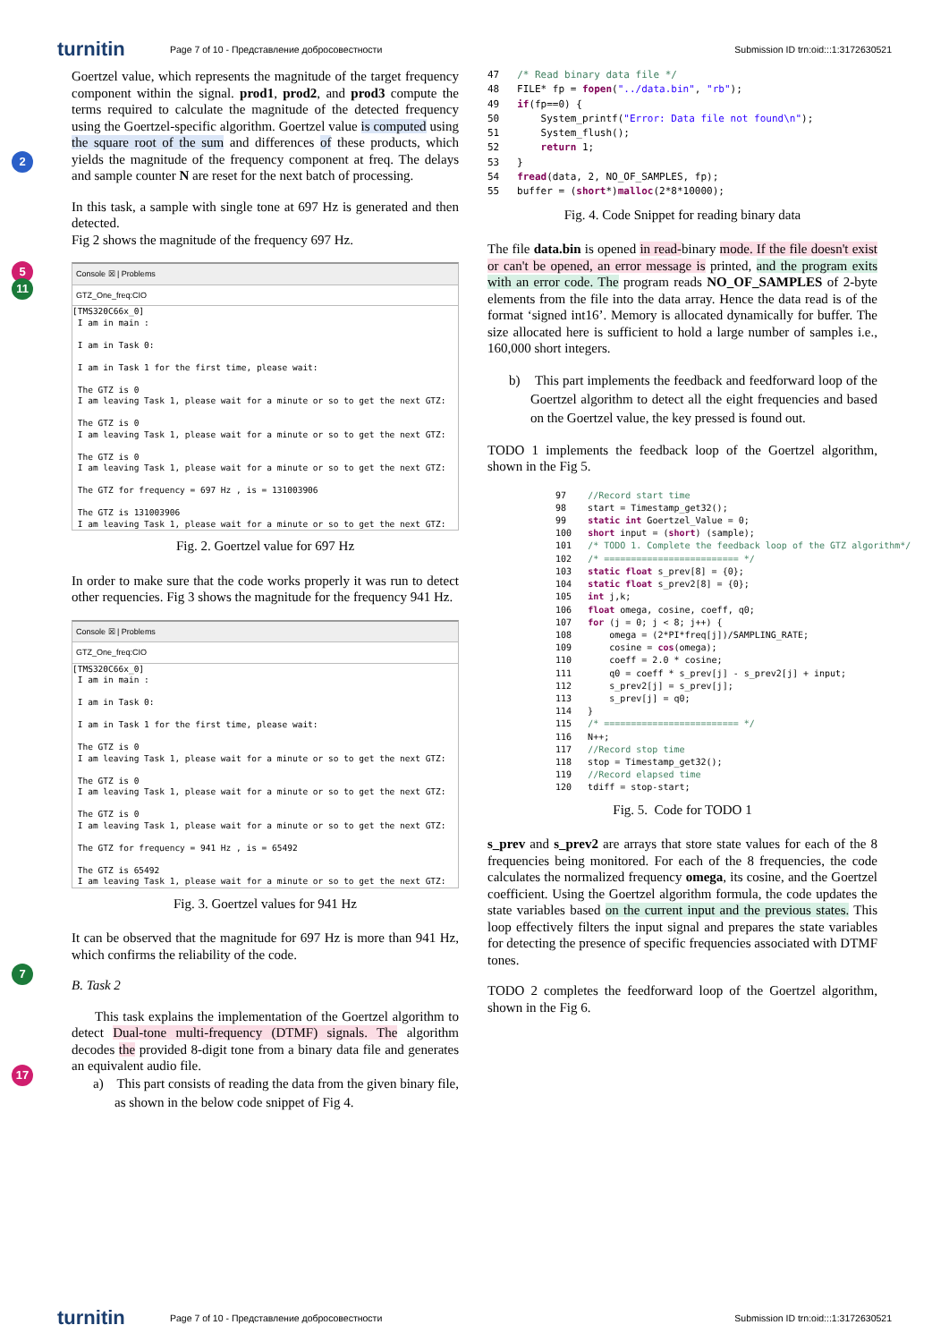turnitin
Page 7 of 10 - Представление добросовестности
Submission ID trn:oid:::1:3172630521
2
5
11
7
17
Goertzel value, which represents the magnitude of the target frequency component within the signal. prod1, prod2, and prod3 compute the terms required to calculate the magnitude of the detected frequency using the Goertzel-specific algorithm. Goertzel value is computed using the square root of the sum and differences of these products, which yields the magnitude of the frequency component at freq. The delays and sample counter N are reset for the next batch of processing.
In this task, a sample with single tone at 697 Hz is generated and then detected.
Fig 2 shows the magnitude of the frequency 697 Hz.
Console ☒ | Problems
GTZ_One_freq:CIO
[TMS320C66x_0]
 I am in main :

 I am in Task 0:

 I am in Task 1 for the first time, please wait:

 The GTZ is 0
 I am leaving Task 1, please wait for a minute or so to get the next GTZ:

 The GTZ is 0
 I am leaving Task 1, please wait for a minute or so to get the next GTZ:

 The GTZ is 0
 I am leaving Task 1, please wait for a minute or so to get the next GTZ:

 The GTZ for frequency = 697 Hz , is = 131003906

 The GTZ is 131003906
 I am leaving Task 1, please wait for a minute or so to get the next GTZ:
Fig. 2. Goertzel value for 697 Hz
In order to make sure that the code works properly it was run to detect other requencies. Fig 3 shows the magnitude for the frequency 941 Hz.
Console ☒ | Problems
GTZ_One_freq:CIO
[TMS320C66x_0]
 I am in main :

 I am in Task 0:

 I am in Task 1 for the first time, please wait:

 The GTZ is 0
 I am leaving Task 1, please wait for a minute or so to get the next GTZ:

 The GTZ is 0
 I am leaving Task 1, please wait for a minute or so to get the next GTZ:

 The GTZ is 0
 I am leaving Task 1, please wait for a minute or so to get the next GTZ:

 The GTZ for frequency = 941 Hz , is = 65492

 The GTZ is 65492
 I am leaving Task 1, please wait for a minute or so to get the next GTZ:
Fig. 3. Goertzel values for 941 Hz
It can be observed that the magnitude for 697 Hz is more than 941 Hz, which confirms the reliability of the code.
B. Task 2
This task explains the implementation of the Goertzel algorithm to detect Dual-tone multi-frequency (DTMF) signals. The algorithm decodes the provided 8-digit tone from a binary data file and generates an equivalent audio file.
a) This part consists of reading the data from the given binary file, as shown in the below code snippet of Fig 4.
47   /* Read binary data file */
48   FILE* fp = fopen("../data.bin", "rb");
49   if(fp==0) {
50       System_printf("Error: Data file not found\n");
51       System_flush();
52       return 1;
53   }
54   fread(data, 2, NO_OF_SAMPLES, fp);
55   buffer = (short*)malloc(2*8*10000);
Fig. 4. Code Snippet for reading binary data
The file data.bin is opened in read-binary mode. If the file doesn't exist or can't be opened, an error message is printed, and the program exits with an error code. The program reads NO_OF_SAMPLES of 2-byte elements from the file into the data array. Hence the data read is of the format ‘signed int16’. Memory is allocated dynamically for buffer. The size allocated here is sufficient to hold a large number of samples i.e., 160,000 short integers.
b) This part implements the feedback and feedforward loop of the Goertzel algorithm to detect all the eight frequencies and based on the Goertzel value, the key pressed is found out.
TODO 1 implements the feedback loop of the Goertzel algorithm, shown in the Fig 5.
97    //Record start time
98    start = Timestamp_get32();
99    static int Goertzel_Value = 0;
100   short input = (short) (sample);
101   /* TODO 1. Complete the feedback loop of the GTZ algorithm*/
102   /* ========================= */
103   static float s_prev[8] = {0};
104   static float s_prev2[8] = {0};
105   int j,k;
106   float omega, cosine, coeff, q0;
107   for (j = 0; j < 8; j++) {
108       omega = (2*PI*freq[j])/SAMPLING_RATE;
109       cosine = cos(omega);
110       coeff = 2.0 * cosine;
111       q0 = coeff * s_prev[j] - s_prev2[j] + input;
112       s_prev2[j] = s_prev[j];
113       s_prev[j] = q0;
114   }
115   /* ========================= */
116   N++;
117   //Record stop time
118   stop = Timestamp_get32();
119   //Record elapsed time
120   tdiff = stop-start;
Fig. 5. Code for TODO 1
s_prev and s_prev2 are arrays that store state values for each of the 8 frequencies being monitored. For each of the 8 frequencies, the code calculates the normalized frequency omega, its cosine, and the Goertzel coefficient. Using the Goertzel algorithm formula, the code updates the state variables based on the current input and the previous states. This loop effectively filters the input signal and prepares the state variables for detecting the presence of specific frequencies associated with DTMF tones.
TODO 2 completes the feedforward loop of the Goertzel algorithm, shown in the Fig 6.
turnitin
Page 7 of 10 - Представление добросовестности
Submission ID trn:oid:::1:3172630521